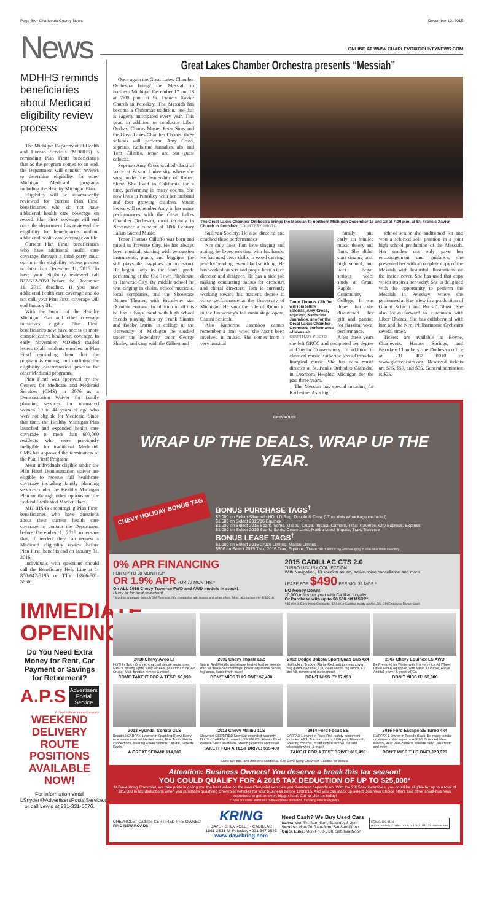Page 8A • Charlevoix County News December 10, 2015
News
MDHHS reminds beneficiaries about Medicaid eligibility review process
The Michigan Department of Health and Human Services (MDHHS) is reminding Plan First! beneficiaries that as the program comes to an end, the Department will conduct reviews to determine eligibility for other Michigan Medicaid programs including the Healthy Michigan Plan.
Eligibility will be automatically reviewed for current Plan First! beneficiaries who do not have additional health care coverage on record. Plan First! coverage will end once the department has reviewed the eligibility for beneficiaries without additional health care coverage on file.
Current Plan First! beneficiaries who have additional health care coverage through a third party must opt-in to the eligibility review process no later than December 11, 2015. To have your eligibility reviewed call 877-522-8050 before the December 11, 2015 deadline. If you have additional health care coverage and do not call, your Plan First! coverage will end January 31.
With the launch of the Healthy Michigan Plan and other coverage initiatives, eligible Plan First! beneficiaries now have access to more comprehensive healthcare coverage. In early November, MDHHS mailed letters to all residents enrolled in Plan First! reminding them that the program is ending, and outlining the eligibility determination process for other Medicaid programs.
Plan First! was approved by the Centers for Medicare and Medicaid Services (CMS) in 2006 as a Demonstration Waiver for family planning services for uninsured women 19 to 44 years of age who were not eligible for Medicaid. Since that time, the Healthy Michigan Plan launched and expanded health care coverage to more than 600,000 residents who were previously ineligible for traditional Medicaid. CMS has approved the termination of the Plan First! Program.
Most individuals eligible under the Plan First! Demonstration waiver are eligible to receive full healthcare coverage including family planning services under the Healthy Michigan Plan or through other options on the Federal Facilitated Market Place.
MDHHS is encouraging Plan First! beneficiaries who have questions about their current health care coverage to contact the Department before December 1, 2015 to ensure that, if needed, they can request a Medicaid eligibility review before Plan First! benefits end on January 31, 2016.
Individuals with questions should call the Beneficiary Help Line at 1-800-642-3195 or TTY 1-866-501-5656.
IMMEDIATE OPENINGS
Do You Need Extra Money for Rent, Car Payment or Savings for Retirement?
A.P.S Advertisers Postal Service
A Choice Publications Company
WEEKEND DELIVERY ROUTE POSITIONS AVAILABLE NOW!
For information email LSnyder@AdvertisersPostalService.com or call Lewis at 231-331-5076.
ONLINE AT WWW.CHARLEVOIXCOUNTYNEWS.COM
Great Lakes Chamber Orchestra presents “Messiah”
Once again the Great Lakes Chamber Orchestra brings the Messiah to northern Michigan December 17 and 18 at 7:00 p.m. at St. Francis Xavier Church in Petoskey. The Messiah has become a Christmas tradition, one that is eagerly anticipated every year. This year, in addition to conductor Libor Ondras, Chorus Master Peter Sims and the Great Lakes Chamber Chorus, three soloists will perform. Amy Cross, soprano, Katherine Jannakos, alto and Tom Cilluffo, tenor are our guest soloists.
Soprano Amy Cross studied classical voice at Boston University where she sang under the leadership of Robert Shaw. She lived in California for a time, performing in many operas. She now lives in Petoskey with her husband and four growing children. Music lovers will remember Amy in her many performances with the Great Lakes Chamber Orchestra, most recently in November a concert of 18th Century Italian Sacred Music.
Tenor Thomas Cilluffo was born and raised in Traverse City. He has always been musical, starting with percussion instruments, piano, and bagpipes (he still plays the bagpipes on occasion). He began early in the fourth grade performing at the Old Town Playhouse in Traverse City. By middle school he was singing in choirs, school musicals, local companies, and the Showcase Dinner Theater, with Broadway star Dominic Fortuna. In addition to all this he had a boys' band with high school friends playing hits by Frank Sinatra and Bobby Darin. In college at the University of Michigan he studied under the legendary tenor George Shirley, and sang with the Gilbert and
The Great Lakes Chamber Orchestra brings the Messiah to northern Michigan December 17 and 18 at 7:00 p.m. at St. Francis Xavier Church in Petoskey. COURTESY PHOTO
Sullivan Society. He also directed and coached these performances
Not only does Tom love singing and acting, he loves working with his hands. He has used these skills in wood carving, jewelry/beading, even blacksmithing. He has worked on sets and props, been a tech director and designer. He has a side job making conducting batons for orchestra and choral directors. Tom is currently working toward his master's degree in voice performance at the University of Michigan. He sang the role of Rinuccio in the University's fall main stage opera, Gianni Schicchi.
Alto Katherine Jannakos cannot remember a time when she hasn't been involved in music. She comes from a very musical
Tenor Thomas Cilluffo will join fellow soloists, Amy Cross, soprano, Katherine Jannakos, alto for the Great Lakes Chamber Orchestra performance of Messiah. COURTESY PHOTO
family, and early on studied music theory and flute. She didn't start singing until high school, and later began serious voice study at Grand Rapids Community College. It was there that she discovered her gift and passion for classical vocal performance. After three years she left GRCC and completed her degree at Oberlin Conservatory. In addition to classical music Katherine loves Orthodox liturgical music. She has been music director at St. Paul's Orthodox Cathedral in Dearborn Heights, Michigan for the past three years.
The Messiah has special meaning for Katherine. As a high
school senior she auditioned for and won a selected solo position in a joint high school production of the Messiah. Her teacher not only gave her encouragement and guidance, she presented her with a complete copy of the Messiah with beautiful illustrations on the inside cover. She has used that copy which inspires her today. She is delighted with the opportunity to perform the Messiah in Petoskey, where she performed at Bay View in a production of Gianni Schicci and Buoso' Ghost. She also looks forward to a reunion with Libor Ondras. She has collaborated with him and the Kent Philharmonic Orchestra several times.
Tickets are available at Boyne, Charlevoix, Harbor Springs, and Petoskey Chambers, the Orchestra office at 231 487 0010 or www.glcorchestra.org. Reserved tickets are $75, $50, and $35. General admission is $25.
CHEVROLET
WRAP UP THE DEALS, WRAP UP THE YEAR.
CHEVY HOLIDAY BONUS TAG
BONUS PURCHASE TAGS<sup>†</sup>
$2,000 on Select Silverado HD, LD Reg, Double & Crew (LT models w/package excluded)
$1,500 on Select 2015/16 Equinox
$1,000 on Select 2015 Spark, Sonic, Malibu, Cruze, Impala, Camaro, Trax, Traverse, City Express, Express
$1,000 on Select 2016 Spark, Sonic, Cruze Lmtd, Malibu Lmtd, Impala, Trax, Traverse
BONUS LEASE TAGS<sup>†</sup>
$1,000 on Select 2016 Cruze Limited, Malibu Limited
$500 on Select 2015 Trax, 2016 Trax, Equinox, Traverse † Bonus tag vehicles apply to 15% of in stock inventory.
0% APR FINANCING
FOR UP TO 60 MONTHS!*
OR 1.9% APR FOR 72 MONTHS!*
On ALL 2016 Chevy Traverse FWD and AWD models in stock!
Hurry in for best selection!
* Must be approved through GM Financial. Not compatible with leases and other offers. Must take delivery by 1/4/2016
2015 CADILLAC CTS 2.0
TURBO LUXURY COLLECTION
With Navigation, 13 speaker sound, active noise cancellation and more.
LEASE FOR $490 PER MO. 39 MOS.*
NO Money Down!
10,000 miles per year with Cadillac Loyalty
Or Purchase with up to $8,500 off MSRP*
* $5,000 in Dave Kring Discounts, $2,000 in Cadillac loyalty and $1,500 GM Employee Bonus Cash.
2008 Chevy Aveo LT
HOT! In Spicy Orange, charcoal deluxe seats, great MPG's, driving lights, Alloy Wheels, pass thru truck, Air, Cruise, Multi-function remote & more!
COME TAKE IT FOR A TEST! $6,990
2006 Chevy Impala LTZ
Sports Red Metallic and ebony heated leather, remote start for those cold mornings, power adjustable pedals, fog lamps, loaded with more!
DON'T MISS THIS ONE! $7,490
2002 Dodge Dakota Sport Quad Cab 4x4
Hot looking Truck in Flame Red, soft tonneau cover, bug guard, bed liner, CD, clean alloys, fog lamps, 4.7 liter V8, remote and much more!
DON'T MISS IT! $7,990
2007 Chevy Equinox LS AWD
Be Prepared for Winter with this very nice All Wheel Drive! Nicely equipped, with MP3/CD Player, Alloys And full power & great MPGs
DON'T MISS IT! $8,980
2013 Hyundai Sonata GLS
Beautiful CARFAX 1 owner in Sparkling Ruby! Every nice inside and out! Heated seats, Blue Tooth, Media connections, steering wheel controls, OnStar, Satellite Radio.
A GREAT SEDAN! $14,980
2013 Chevy Malibu 1LS
Chevrolet CERTIFIED New Car extended warranty PLUS a CARFAX 1 owner! LOW MILES! Atlantis Blue! Remote Start! Bluetooth! Steering controls and more!
TAKE IT FOR A TEST DRIVE! $15,480
2014 Ford Focus SE
CARFAX 1 owner in Race Red, safety equipment includes: ABS, Traction control, USB port, Bluetooth, Steering controls, multifunction remote, Tilt and telescopic wheel & more!
TAKE IT FOR A TEST DRIVE! $15,490
2015 Ford Escape SE Turbo 4x4
CARFAX 1 Owner in Tuxedo Black! Be ready to take on Winter in this super nice SUV! Extended View sunroof,Rear view camera, satellite radio, Blue tooth and more!
DON'T MISS THIS ONE! $23,970
Sales tax, title, and doc fees additional. See Dave Kring Chevrolet-Cadillac for details.
Attention: Business Owners! You deserve a break this tax season!
YOU COULD QUALIFY FOR A 2015 TAX DEDUCTION OF UP TO $25,000*
At Dave Kring Chevrolet, we take pride in giving you the best value on the new Chevrolet vehicles your business depends on. With the 2015 tax incentives, you could be eligible for up to a total of $25,000 in tax deductions when you purchase qualifying Chevrolet vehicles for your business before 12/31/15. And you can stack up select Business Choice offers and other small-business incentives to get an even bigger haul. Call or visit us today!
*There are some limitations to the expense deduction, including vehicle eligibility.
CHEVROLET Cadillac CERTIFIED PRE-OWNED
FIND NEW ROADS
KRING
DAVE · CHEVROLET ▪ CADILLAC
1861 US31 N. Petoskey • 231-347-2585
www.davekring.com
Need Cash? We Buy Used Cars
Sales: Mon-Fri. 8am-6pm, Saturday,8-2pm
Service: Mon-Fri. 7am-6pm, Sat.8am-Noon
Quick Lube: Mon-Fri. 8-5:30, Sat.8am-Noon
KRING 119 31 N
Approximately 2 miles north of US-31/M-119 intersection